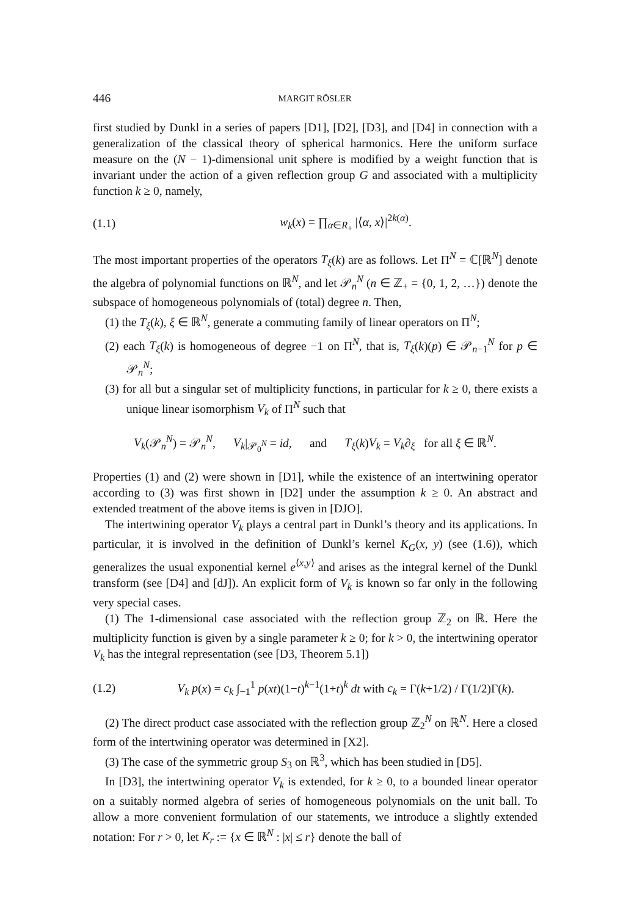446 MARGIT RÖSLER
first studied by Dunkl in a series of papers [D1], [D2], [D3], and [D4] in connection with a generalization of the classical theory of spherical harmonics. Here the uniform surface measure on the (N − 1)-dimensional unit sphere is modified by a weight function that is invariant under the action of a given reflection group G and associated with a multiplicity function k ≥ 0, namely,
(1.1) w<sub>k</sub>(x) = ∏<sub>α∈R<sub>+</sub></sub> |⟨α, x⟩|<sup>2k(α)</sup>.
The most important properties of the operators T<sub>ξ</sub>(k) are as follows. Let Π<sup>N</sup> = ℂ[ℝ<sup>N</sup>] denote the algebra of polynomial functions on ℝ<sup>N</sup>, and let 𝒫<sub>n</sub><sup>N</sup> (n ∈ ℤ<sub>+</sub> = {0, 1, 2, …}) denote the subspace of homogeneous polynomials of (total) degree n. Then,
(1) the T<sub>ξ</sub>(k), ξ ∈ ℝ<sup>N</sup>, generate a commuting family of linear operators on Π<sup>N</sup>;
(2) each T<sub>ξ</sub>(k) is homogeneous of degree −1 on Π<sup>N</sup>, that is, T<sub>ξ</sub>(k)(p) ∈ 𝒫<sub>n−1</sub><sup>N</sup> for p ∈ 𝒫<sub>n</sub><sup>N</sup>;
(3) for all but a singular set of multiplicity functions, in particular for k ≥ 0, there exists a unique linear isomorphism V<sub>k</sub> of Π<sup>N</sup> such that
V<sub>k</sub>(𝒫<sub>n</sub><sup>N</sup>) = 𝒫<sub>n</sub><sup>N</sup>, V<sub>k</sub>|<sub>𝒫<sub>0</sub><sup>N</sup></sub> = id, and T<sub>ξ</sub>(k)V<sub>k</sub> = V<sub>k</sub>∂<sub>ξ</sub> for all ξ ∈ ℝ<sup>N</sup>.
Properties (1) and (2) were shown in [D1], while the existence of an intertwining operator according to (3) was first shown in [D2] under the assumption k ≥ 0. An abstract and extended treatment of the above items is given in [DJO].
The intertwining operator V<sub>k</sub> plays a central part in Dunkl’s theory and its applications. In particular, it is involved in the definition of Dunkl’s kernel K<sub>G</sub>(x, y) (see (1.6)), which generalizes the usual exponential kernel e<sup>⟨x,y⟩</sup> and arises as the integral kernel of the Dunkl transform (see [D4] and [dJ]). An explicit form of V<sub>k</sub> is known so far only in the following very special cases.
(1) The 1-dimensional case associated with the reflection group ℤ<sub>2</sub> on ℝ. Here the multiplicity function is given by a single parameter k ≥ 0; for k > 0, the intertwining operator V<sub>k</sub> has the integral representation (see [D3, Theorem 5.1])
(1.2) V<sub>k</sub> p(x) = c<sub>k</sub> ∫<sub>−1</sub><sup>1</sup> p(xt)(1−t)<sup>k−1</sup>(1+t)<sup>k</sup> dt with c<sub>k</sub> = Γ(k+1/2) / Γ(1/2)Γ(k).
(2) The direct product case associated with the reflection group ℤ<sub>2</sub><sup>N</sup> on ℝ<sup>N</sup>. Here a closed form of the intertwining operator was determined in [X2].
(3) The case of the symmetric group S<sub>3</sub> on ℝ<sup>3</sup>, which has been studied in [D5].
In [D3], the intertwining operator V<sub>k</sub> is extended, for k ≥ 0, to a bounded linear operator on a suitably normed algebra of series of homogeneous polynomials on the unit ball. To allow a more convenient formulation of our statements, we introduce a slightly extended notation: For r > 0, let K<sub>r</sub> := {x ∈ ℝ<sup>N</sup> : |x| ≤ r} denote the ball of